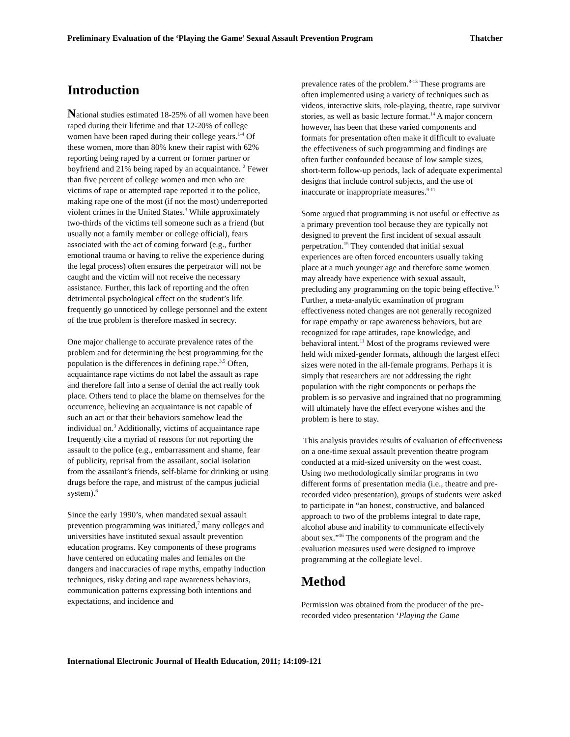Preliminary Evaluation of the ‘Playing the Game’ Sexual Assault Prevention Program Thatcher
Introduction
National studies estimated 18-25% of all women have been raped during their lifetime and that 12-20% of college women have been raped during their college years.<sup>1-4</sup> Of these women, more than 80% knew their rapist with 62% reporting being raped by a current or former partner or boyfriend and 21% being raped by an acquaintance. <sup>2</sup> Fewer than five percent of college women and men who are victims of rape or attempted rape reported it to the police, making rape one of the most (if not the most) underreported violent crimes in the United States.<sup>3</sup> While approximately two-thirds of the victims tell someone such as a friend (but usually not a family member or college official), fears associated with the act of coming forward (e.g., further emotional trauma or having to relive the experience during the legal process) often ensures the perpetrator will not be caught and the victim will not receive the necessary assistance. Further, this lack of reporting and the often detrimental psychological effect on the student’s life frequently go unnoticed by college personnel and the extent of the true problem is therefore masked in secrecy.
One major challenge to accurate prevalence rates of the problem and for determining the best programming for the population is the differences in defining rape.<sup>3,5</sup> Often, acquaintance rape victims do not label the assault as rape and therefore fall into a sense of denial the act really took place. Others tend to place the blame on themselves for the occurrence, believing an acquaintance is not capable of such an act or that their behaviors somehow lead the individual on.<sup>3</sup> Additionally, victims of acquaintance rape frequently cite a myriad of reasons for not reporting the assault to the police (e.g., embarrassment and shame, fear of publicity, reprisal from the assailant, social isolation from the assailant’s friends, self-blame for drinking or using drugs before the rape, and mistrust of the campus judicial system).<sup>6</sup>
Since the early 1990’s, when mandated sexual assault prevention programming was initiated,<sup>7</sup> many colleges and universities have instituted sexual assault prevention education programs. Key components of these programs have centered on educating males and females on the dangers and inaccuracies of rape myths, empathy induction techniques, risky dating and rape awareness behaviors, communication patterns expressing both intentions and expectations, and incidence and
prevalence rates of the problem.<sup>8-13</sup> These programs are often implemented using a variety of techniques such as videos, interactive skits, role-playing, theatre, rape survivor stories, as well as basic lecture format.<sup>14</sup> A major concern however, has been that these varied components and formats for presentation often make it difficult to evaluate the effectiveness of such programming and findings are often further confounded because of low sample sizes, short-term follow-up periods, lack of adequate experimental designs that include control subjects, and the use of inaccurate or inappropriate measures.<sup>9-11</sup>
Some argued that programming is not useful or effective as a primary prevention tool because they are typically not designed to prevent the first incident of sexual assault perpetration.<sup>15</sup> They contended that initial sexual experiences are often forced encounters usually taking place at a much younger age and therefore some women may already have experience with sexual assault, precluding any programming on the topic being effective.<sup>15</sup> Further, a meta-analytic examination of program effectiveness noted changes are not generally recognized for rape empathy or rape awareness behaviors, but are recognized for rape attitudes, rape knowledge, and behavioral intent.<sup>11</sup> Most of the programs reviewed were held with mixed-gender formats, although the largest effect sizes were noted in the all-female programs. Perhaps it is simply that researchers are not addressing the right population with the right components or perhaps the problem is so pervasive and ingrained that no programming will ultimately have the effect everyone wishes and the problem is here to stay.
This analysis provides results of evaluation of effectiveness on a one-time sexual assault prevention theatre program conducted at a mid-sized university on the west coast. Using two methodologically similar programs in two different forms of presentation media (i.e., theatre and pre-recorded video presentation), groups of students were asked to participate in “an honest, constructive, and balanced approach to two of the problems integral to date rape, alcohol abuse and inability to communicate effectively about sex.”<sup>16</sup> The components of the program and the evaluation measures used were designed to improve programming at the collegiate level.
Method
Permission was obtained from the producer of the pre-recorded video presentation ‘Playing the Game
International Electronic Journal of Health Education, 2011; 14:109-121